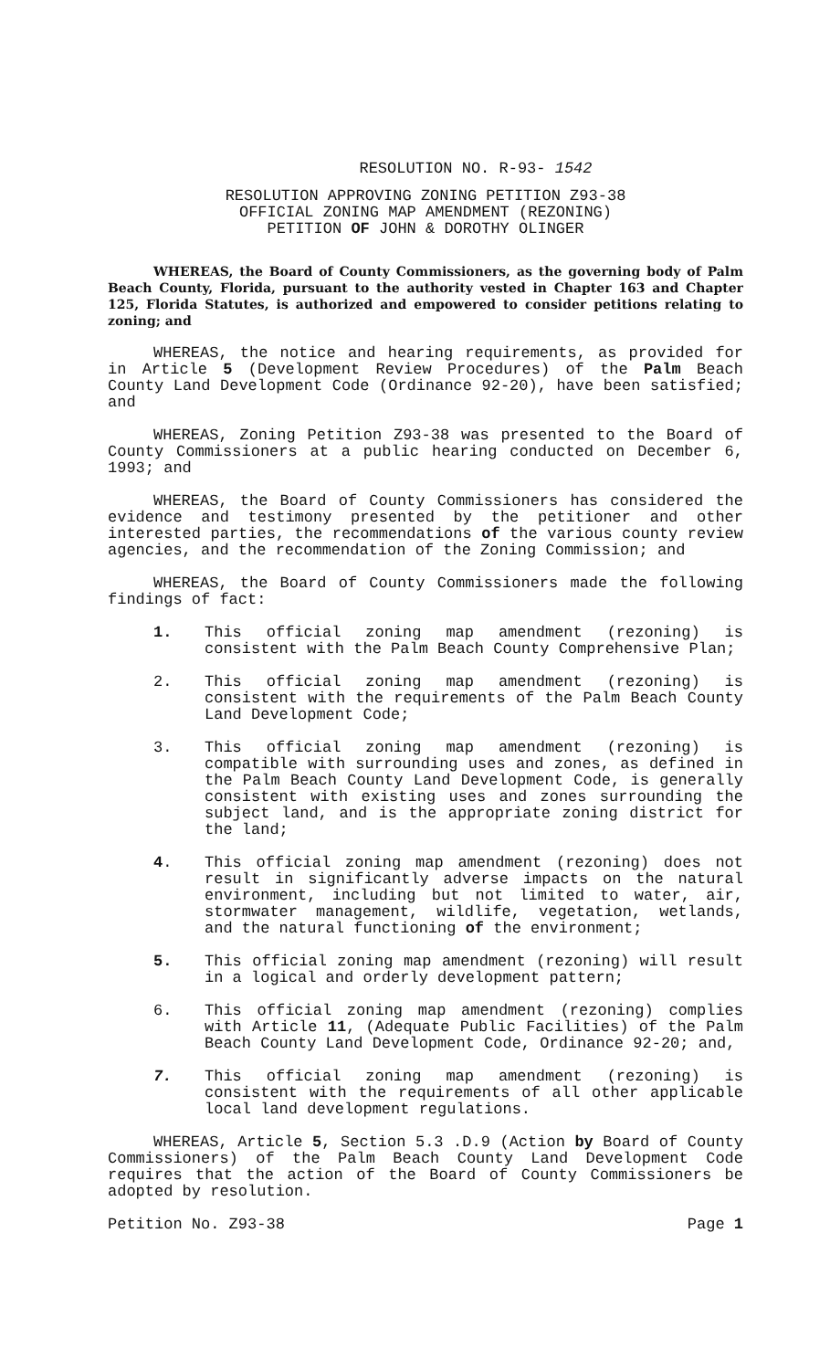RESOLUTION NO. R-93- 1542
RESOLUTION APPROVING ZONING PETITION Z93-38
OFFICIAL ZONING MAP AMENDMENT (REZONING)
PETITION OF JOHN & DOROTHY OLINGER
WHEREAS, the Board of County Commissioners, as the governing body of Palm Beach County, Florida, pursuant to the authority vested in Chapter 163 and Chapter 125, Florida Statutes, is authorized and empowered to consider petitions relating to zoning; and
WHEREAS, the notice and hearing requirements, as provided for in Article 5 (Development Review Procedures) of the Palm Beach County Land Development Code (Ordinance 92-20), have been satisfied; and
WHEREAS, Zoning Petition Z93-38 was presented to the Board of County Commissioners at a public hearing conducted on December 6, 1993; and
WHEREAS, the Board of County Commissioners has considered the evidence and testimony presented by the petitioner and other interested parties, the recommendations of the various county review agencies, and the recommendation of the Zoning Commission; and
WHEREAS, the Board of County Commissioners made the following findings of fact:
1. This official zoning map amendment (rezoning) is consistent with the Palm Beach County Comprehensive Plan;
2. This official zoning map amendment (rezoning) is consistent with the requirements of the Palm Beach County Land Development Code;
3. This official zoning map amendment (rezoning) is compatible with surrounding uses and zones, as defined in the Palm Beach County Land Development Code, is generally consistent with existing uses and zones surrounding the subject land, and is the appropriate zoning district for the land;
4. This official zoning map amendment (rezoning) does not result in significantly adverse impacts on the natural environment, including but not limited to water, air, stormwater management, wildlife, vegetation, wetlands, and the natural functioning of the environment;
5. This official zoning map amendment (rezoning) will result in a logical and orderly development pattern;
6. This official zoning map amendment (rezoning) complies with Article 11, (Adequate Public Facilities) of the Palm Beach County Land Development Code, Ordinance 92-20; and,
7. This official zoning map amendment (rezoning) is consistent with the requirements of all other applicable local land development regulations.
WHEREAS, Article 5, Section 5.3 .D.9 (Action by Board of County Commissioners) of the Palm Beach County Land Development Code requires that the action of the Board of County Commissioners be adopted by resolution.
Petition No. Z93-38 Page 1